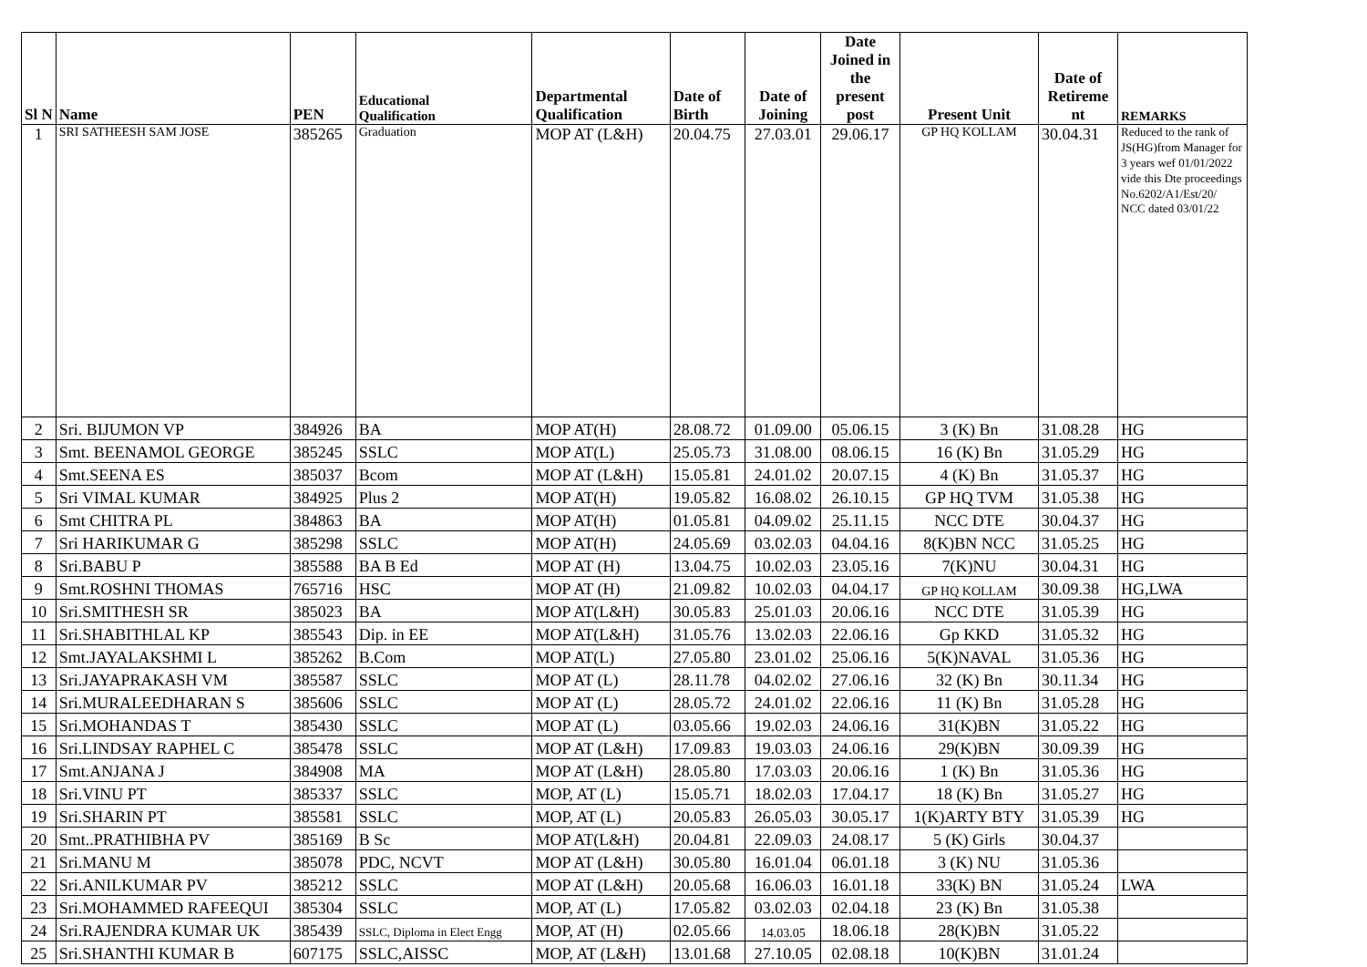| Sl N | Name | PEN | Educational Qualification | Departmental Qualification | Date of Birth | Date of Joining | Date Joined in the present post | Present Unit | Date of Retireme nt | REMARKS |
| --- | --- | --- | --- | --- | --- | --- | --- | --- | --- | --- |
| 1 | SRI SATHEESH SAM JOSE | 385265 | Graduation | MOP AT (L&H) | 20.04.75 | 27.03.01 | 29.06.17 | GP HQ KOLLAM | 30.04.31 | Reduced to the rank of JS(HG)from Manager for 3 years wef 01/01/2022 vide this Dte proceedings No.6202/A1/Est/20/ NCC dated 03/01/22 |
| 2 | Sri. BIJUMON VP | 384926 | BA | MOP AT(H) | 28.08.72 | 01.09.00 | 05.06.15 | 3 (K) Bn | 31.08.28 | HG |
| 3 | Smt. BEENAMOL GEORGE | 385245 | SSLC | MOP AT(L) | 25.05.73 | 31.08.00 | 08.06.15 | 16 (K) Bn | 31.05.29 | HG |
| 4 | Smt.SEENA ES | 385037 | Bcom | MOP AT (L&H) | 15.05.81 | 24.01.02 | 20.07.15 | 4 (K) Bn | 31.05.37 | HG |
| 5 | Sri VIMAL KUMAR | 384925 | Plus 2 | MOP AT(H) | 19.05.82 | 16.08.02 | 26.10.15 | GP HQ TVM | 31.05.38 | HG |
| 6 | Smt CHITRA PL | 384863 | BA | MOP AT(H) | 01.05.81 | 04.09.02 | 25.11.15 | NCC DTE | 30.04.37 | HG |
| 7 | Sri HARIKUMAR G | 385298 | SSLC | MOP AT(H) | 24.05.69 | 03.02.03 | 04.04.16 | 8(K)BN NCC | 31.05.25 | HG |
| 8 | Sri.BABU P | 385588 | BA B Ed | MOP AT (H) | 13.04.75 | 10.02.03 | 23.05.16 | 7(K)NU | 30.04.31 | HG |
| 9 | Smt.ROSHNI THOMAS | 765716 | HSC | MOP AT (H) | 21.09.82 | 10.02.03 | 04.04.17 | GP HQ KOLLAM | 30.09.38 | HG,LWA |
| 10 | Sri.SMITHESH SR | 385023 | BA | MOP AT(L&H) | 30.05.83 | 25.01.03 | 20.06.16 | NCC DTE | 31.05.39 | HG |
| 11 | Sri.SHABITHLAL KP | 385543 | Dip. in EE | MOP AT(L&H) | 31.05.76 | 13.02.03 | 22.06.16 | Gp KKD | 31.05.32 | HG |
| 12 | Smt.JAYALAKSHMI L | 385262 | B.Com | MOP AT(L) | 27.05.80 | 23.01.02 | 25.06.16 | 5(K)NAVAL | 31.05.36 | HG |
| 13 | Sri.JAYAPRAKASH VM | 385587 | SSLC | MOP AT (L) | 28.11.78 | 04.02.02 | 27.06.16 | 32 (K) Bn | 30.11.34 | HG |
| 14 | Sri.MURALEEDHARAN S | 385606 | SSLC | MOP AT (L) | 28.05.72 | 24.01.02 | 22.06.16 | 11 (K) Bn | 31.05.28 | HG |
| 15 | Sri.MOHANDAS T | 385430 | SSLC | MOP AT (L) | 03.05.66 | 19.02.03 | 24.06.16 | 31(K)BN | 31.05.22 | HG |
| 16 | Sri.LINDSAY RAPHEL C | 385478 | SSLC | MOP AT (L&H) | 17.09.83 | 19.03.03 | 24.06.16 | 29(K)BN | 30.09.39 | HG |
| 17 | Smt.ANJANA J | 384908 | MA | MOP AT (L&H) | 28.05.80 | 17.03.03 | 20.06.16 | 1 (K) Bn | 31.05.36 | HG |
| 18 | Sri.VINU PT | 385337 | SSLC | MOP, AT (L) | 15.05.71 | 18.02.03 | 17.04.17 | 18 (K) Bn | 31.05.27 | HG |
| 19 | Sri.SHARIN PT | 385581 | SSLC | MOP, AT (L) | 20.05.83 | 26.05.03 | 30.05.17 | 1(K)ARTY BTY | 31.05.39 | HG |
| 20 | Smt..PRATHIBHA PV | 385169 | B Sc | MOP AT(L&H) | 20.04.81 | 22.09.03 | 24.08.17 | 5 (K) Girls | 30.04.37 | |
| 21 | Sri.MANU M | 385078 | PDC, NCVT | MOP AT (L&H) | 30.05.80 | 16.01.04 | 06.01.18 | 3 (K) NU | 31.05.36 | |
| 22 | Sri.ANILKUMAR PV | 385212 | SSLC | MOP AT (L&H) | 20.05.68 | 16.06.03 | 16.01.18 | 33(K) BN | 31.05.24 | LWA |
| 23 | Sri.MOHAMMED RAFEEQUI | 385304 | SSLC | MOP, AT (L) | 17.05.82 | 03.02.03 | 02.04.18 | 23 (K) Bn | 31.05.38 | |
| 24 | Sri.RAJENDRA KUMAR UK | 385439 | SSLC, Diploma in Elect Engg | MOP, AT (H) | 02.05.66 | 14.03.05 | 18.06.18 | 28(K)BN | 31.05.22 | |
| 25 | Sri.SHANTHI KUMAR B | 607175 | SSLC,AISSC | MOP, AT (L&H) | 13.01.68 | 27.10.05 | 02.08.18 | 10(K)BN | 31.01.24 | |